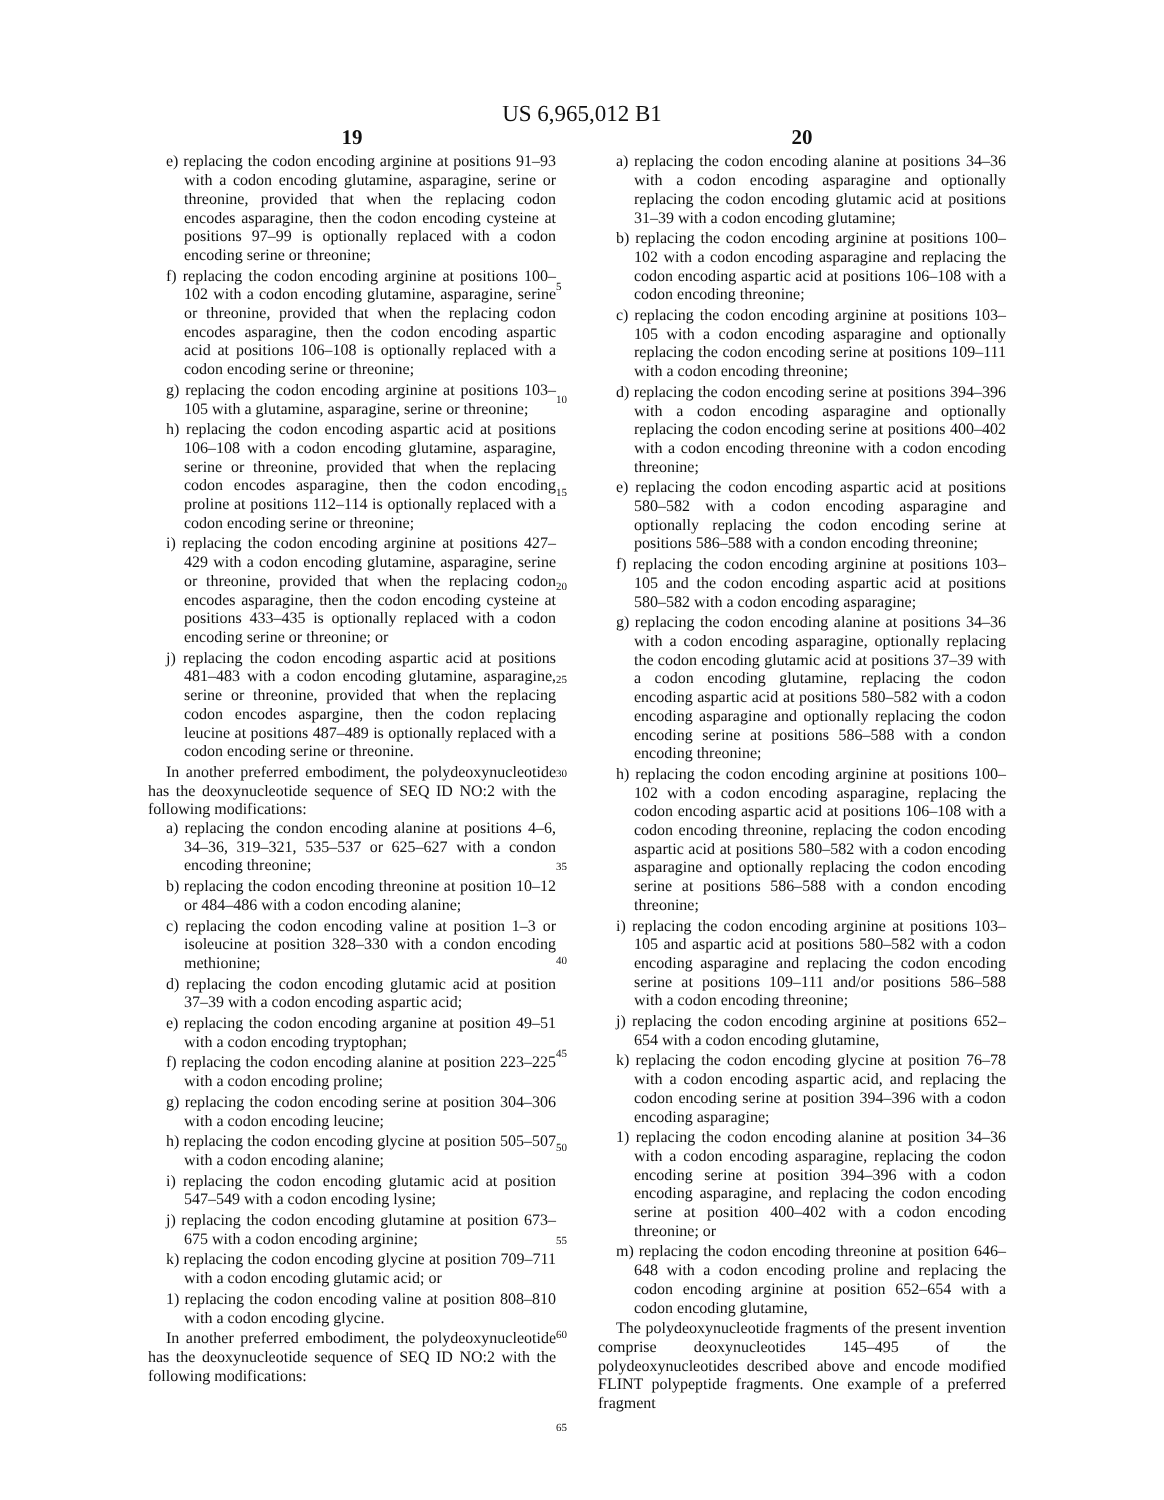US 6,965,012 B1
19
e) replacing the codon encoding arginine at positions 91–93 with a codon encoding glutamine, asparagine, serine or threonine, provided that when the replacing codon encodes asparagine, then the codon encoding cysteine at positions 97–99 is optionally replaced with a codon encoding serine or threonine;
f) replacing the codon encoding arginine at positions 100–102 with a codon encoding glutamine, asparagine, serine or threonine, provided that when the replacing codon encodes asparagine, then the codon encoding aspartic acid at positions 106–108 is optionally replaced with a codon encoding serine or threonine;
g) replacing the codon encoding arginine at positions 103–105 with a glutamine, asparagine, serine or threonine;
h) replacing the codon encoding aspartic acid at positions 106–108 with a codon encoding glutamine, asparagine, serine or threonine, provided that when the replacing codon encodes asparagine, then the codon encoding proline at positions 112–114 is optionally replaced with a codon encoding serine or threonine;
i) replacing the codon encoding arginine at positions 427–429 with a codon encoding glutamine, asparagine, serine or threonine, provided that when the replacing codon encodes asparagine, then the codon encoding cysteine at positions 433–435 is optionally replaced with a codon encoding serine or threonine; or
j) replacing the codon encoding aspartic acid at positions 481–483 with a codon encoding glutamine, asparagine, serine or threonine, provided that when the replacing codon encodes aspargine, then the codon replacing leucine at positions 487–489 is optionally replaced with a codon encoding serine or threonine.
In another preferred embodiment, the polydeoxynucleotide has the deoxynucleotide sequence of SEQ ID NO:2 with the following modifications:
a) replacing the condon encoding alanine at positions 4–6, 34–36, 319–321, 535–537 or 625–627 with a condon encoding threonine;
b) replacing the codon encoding threonine at position 10–12 or 484–486 with a codon encoding alanine;
c) replacing the codon encoding valine at position 1–3 or isoleucine at position 328–330 with a condon encoding methionine;
d) replacing the codon encoding glutamic acid at position 37–39 with a codon encoding aspartic acid;
e) replacing the codon encoding arganine at position 49–51 with a codon encoding tryptophan;
f) replacing the codon encoding alanine at position 223–225 with a codon encoding proline;
g) replacing the codon encoding serine at position 304–306 with a codon encoding leucine;
h) replacing the codon encoding glycine at position 505–507 with a codon encoding alanine;
i) replacing the codon encoding glutamic acid at position 547–549 with a codon encoding lysine;
j) replacing the codon encoding glutamine at position 673–675 with a codon encoding arginine;
k) replacing the codon encoding glycine at position 709–711 with a codon encoding glutamic acid; or
1) replacing the codon encoding valine at position 808–810 with a codon encoding glycine.
In another preferred embodiment, the polydeoxynucleotide has the deoxynucleotide sequence of SEQ ID NO:2 with the following modifications:
5
10
15
20
25
30
35
40
45
50
55
60
65
20
a) replacing the codon encoding alanine at positions 34–36 with a codon encoding asparagine and optionally replacing the codon encoding glutamic acid at positions 31–39 with a codon encoding glutamine;
b) replacing the codon encoding arginine at positions 100–102 with a codon encoding asparagine and replacing the codon encoding aspartic acid at positions 106–108 with a codon encoding threonine;
c) replacing the codon encoding arginine at positions 103–105 with a codon encoding asparagine and optionally replacing the codon encoding serine at positions 109–111 with a codon encoding threonine;
d) replacing the codon encoding serine at positions 394–396 with a codon encoding asparagine and optionally replacing the codon encoding serine at positions 400–402 with a codon encoding threonine with a codon encoding threonine;
e) replacing the codon encoding aspartic acid at positions 580–582 with a codon encoding asparagine and optionally replacing the codon encoding serine at positions 586–588 with a condon encoding threonine;
f) replacing the codon encoding arginine at positions 103–105 and the codon encoding aspartic acid at positions 580–582 with a codon encoding asparagine;
g) replacing the codon encoding alanine at positions 34–36 with a codon encoding asparagine, optionally replacing the codon encoding glutamic acid at positions 37–39 with a codon encoding glutamine, replacing the codon encoding aspartic acid at positions 580–582 with a codon encoding asparagine and optionally replacing the codon encoding serine at positions 586–588 with a condon encoding threonine;
h) replacing the codon encoding arginine at positions 100–102 with a codon encoding asparagine, replacing the codon encoding aspartic acid at positions 106–108 with a codon encoding threonine, replacing the codon encoding aspartic acid at positions 580–582 with a codon encoding asparagine and optionally replacing the codon encoding serine at positions 586–588 with a condon encoding threonine;
i) replacing the codon encoding arginine at positions 103–105 and aspartic acid at positions 580–582 with a codon encoding asparagine and replacing the codon encoding serine at positions 109–111 and/or positions 586–588 with a codon encoding threonine;
j) replacing the codon encoding arginine at positions 652–654 with a codon encoding glutamine,
k) replacing the codon encoding glycine at position 76–78 with a codon encoding aspartic acid, and replacing the codon encoding serine at position 394–396 with a codon encoding asparagine;
1) replacing the codon encoding alanine at position 34–36 with a codon encoding asparagine, replacing the codon encoding serine at position 394–396 with a codon encoding asparagine, and replacing the codon encoding serine at position 400–402 with a codon encoding threonine; or
m) replacing the codon encoding threonine at position 646–648 with a codon encoding proline and replacing the codon encoding arginine at position 652–654 with a codon encoding glutamine,
The polydeoxynucleotide fragments of the present invention comprise deoxynucleotides 145–495 of the polydeoxynucleotides described above and encode modified FLINT polypeptide fragments. One example of a preferred fragment